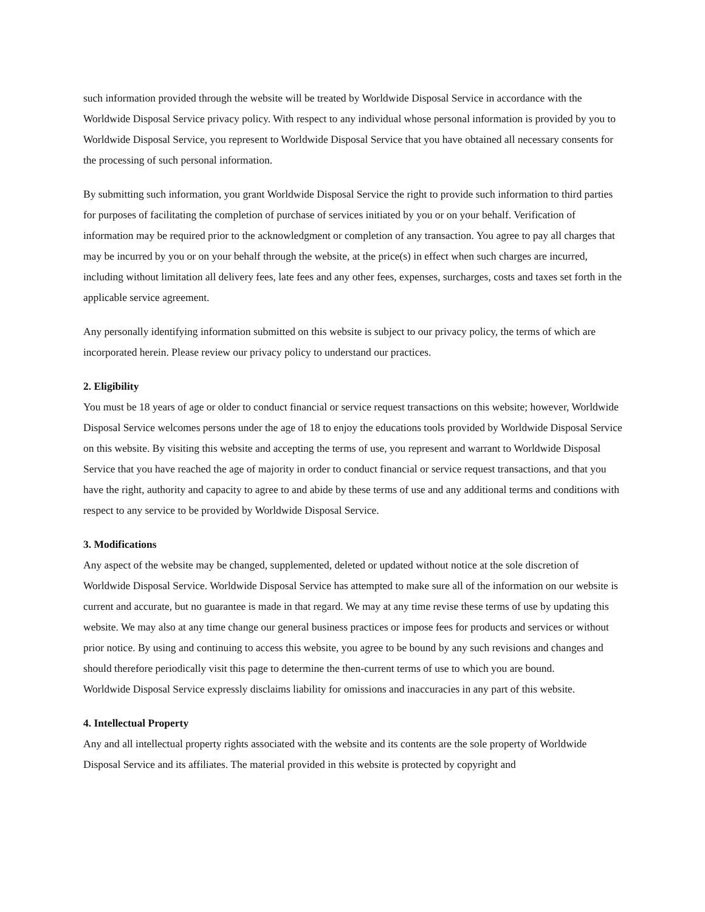such information provided through the website will be treated by Worldwide Disposal Service in accordance with the Worldwide Disposal Service privacy policy. With respect to any individual whose personal information is provided by you to Worldwide Disposal Service, you represent to Worldwide Disposal Service that you have obtained all necessary consents for the processing of such personal information.
By submitting such information, you grant Worldwide Disposal Service the right to provide such information to third parties for purposes of facilitating the completion of purchase of services initiated by you or on your behalf. Verification of information may be required prior to the acknowledgment or completion of any transaction. You agree to pay all charges that may be incurred by you or on your behalf through the website, at the price(s) in effect when such charges are incurred, including without limitation all delivery fees, late fees and any other fees, expenses, surcharges, costs and taxes set forth in the applicable service agreement.
Any personally identifying information submitted on this website is subject to our privacy policy, the terms of which are incorporated herein. Please review our privacy policy to understand our practices.
2. Eligibility
You must be 18 years of age or older to conduct financial or service request transactions on this website; however, Worldwide Disposal Service welcomes persons under the age of 18 to enjoy the educations tools provided by Worldwide Disposal Service on this website. By visiting this website and accepting the terms of use, you represent and warrant to Worldwide Disposal Service that you have reached the age of majority in order to conduct financial or service request transactions, and that you have the right, authority and capacity to agree to and abide by these terms of use and any additional terms and conditions with respect to any service to be provided by Worldwide Disposal Service.
3. Modifications
Any aspect of the website may be changed, supplemented, deleted or updated without notice at the sole discretion of Worldwide Disposal Service. Worldwide Disposal Service has attempted to make sure all of the information on our website is current and accurate, but no guarantee is made in that regard. We may at any time revise these terms of use by updating this website. We may also at any time change our general business practices or impose fees for products and services or without prior notice. By using and continuing to access this website, you agree to be bound by any such revisions and changes and should therefore periodically visit this page to determine the then-current terms of use to which you are bound.
Worldwide Disposal Service expressly disclaims liability for omissions and inaccuracies in any part of this website.
4. Intellectual Property
Any and all intellectual property rights associated with the website and its contents are the sole property of Worldwide Disposal Service and its affiliates. The material provided in this website is protected by copyright and